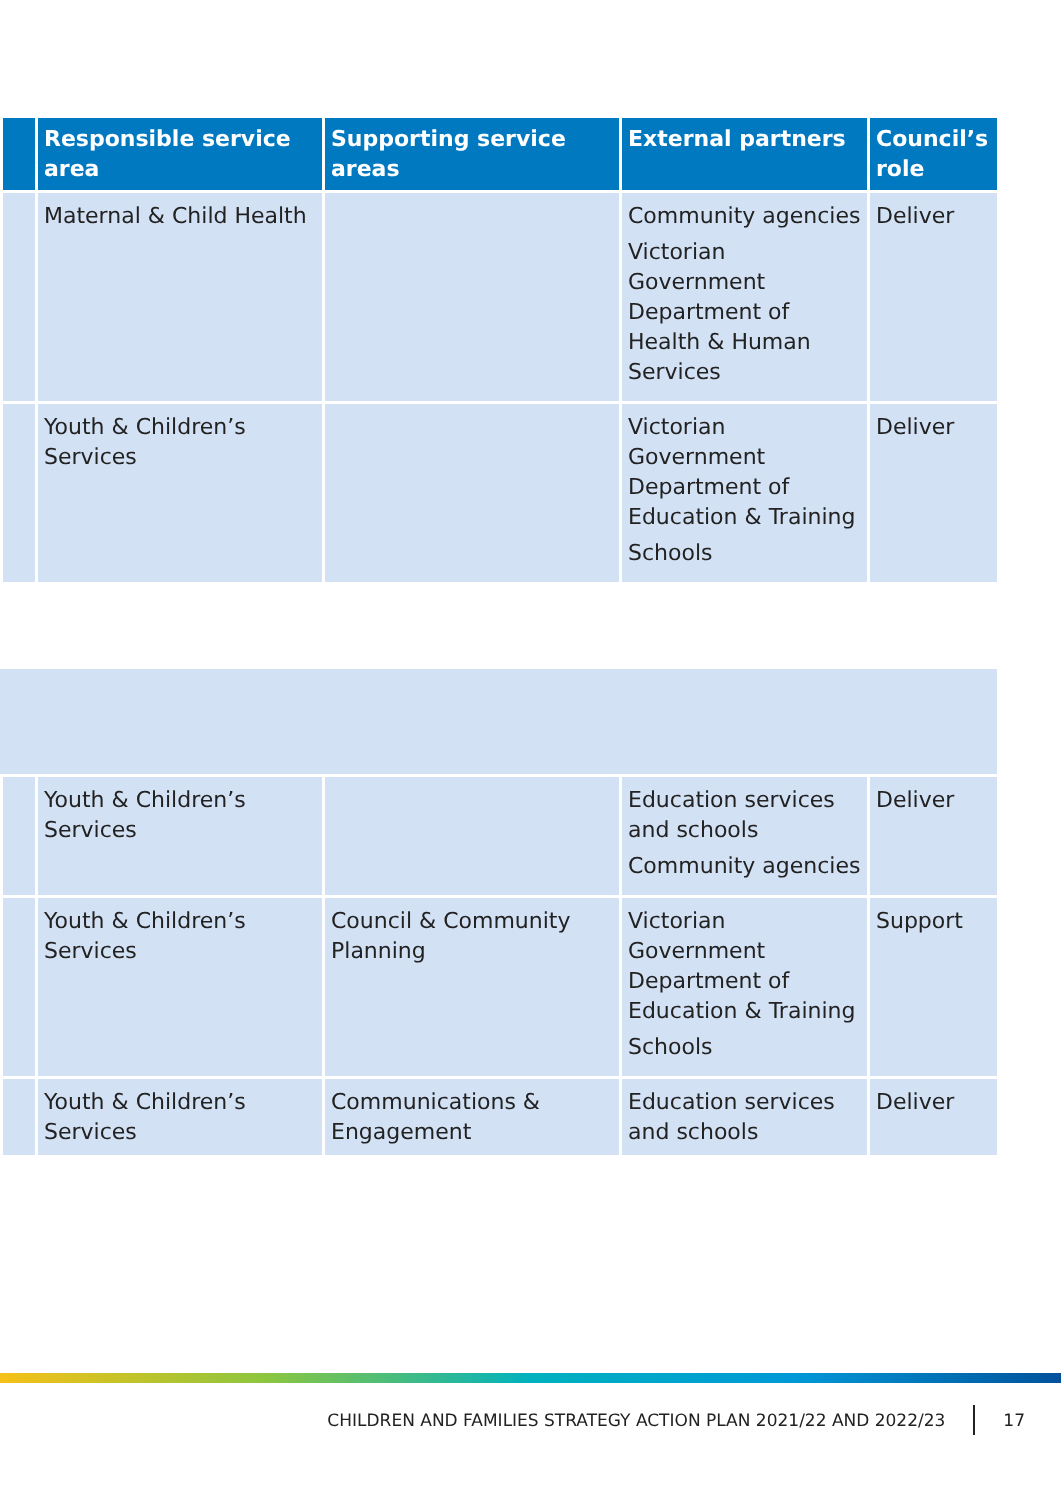| | Responsible service area | Supporting service areas | External partners | Council’s role |
| --- | --- | --- | --- | --- |
| | Maternal & Child Health | | Community agencies Victorian Government Department of Health & Human Services | Deliver |
| | Youth & Children’s Services | | Victorian Government Department of Education & Training Schools | Deliver |
| | Youth & Children’s Services | | Education services and schools Community agencies | Deliver |
| | Youth & Children’s Services | Council & Community Planning | Victorian Government Department of Education & Training Schools | Support |
| | Youth & Children’s Services | Communications & Engagement | Education services and schools | Deliver |
CHILDREN AND FAMILIES STRATEGY ACTION PLAN 2021/22 AND 2022/23 17